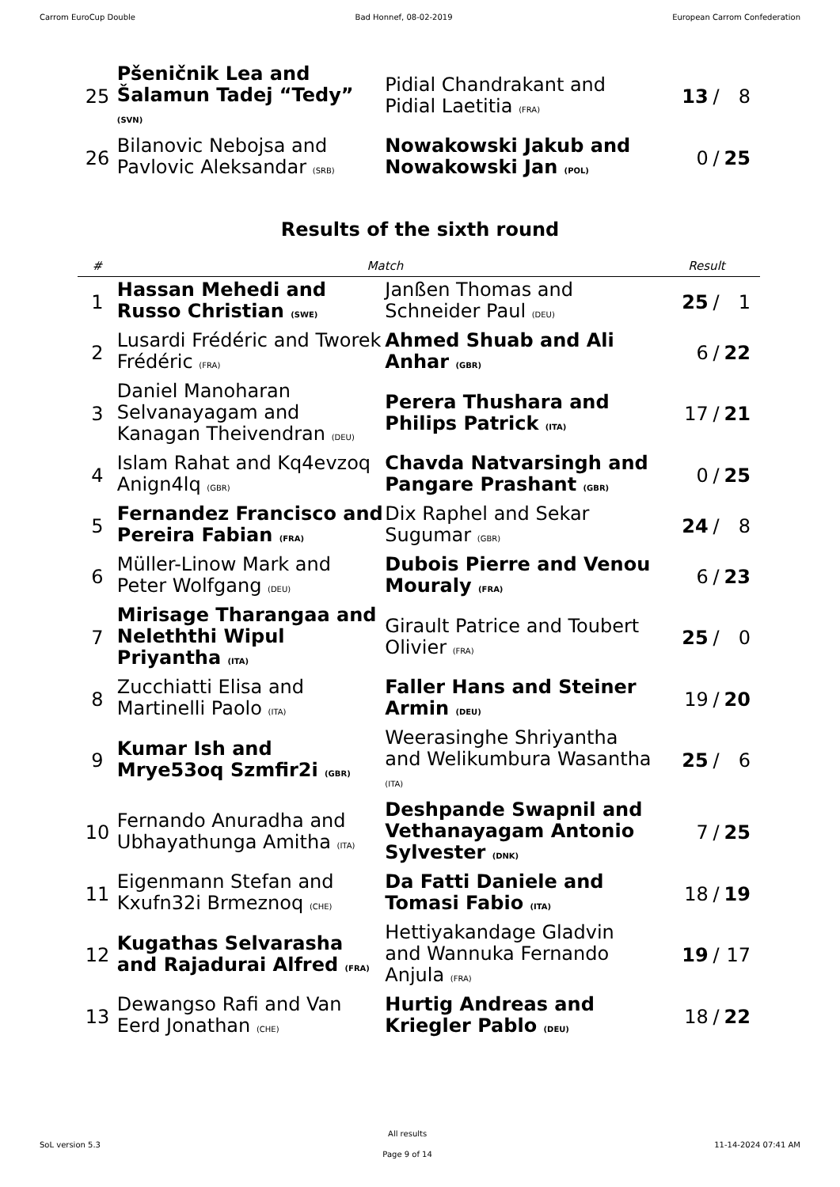Carrom EuroCup Double Bad Honnef, 08-02-2019 European Carrom Confederation
| 25 | Pšeničnik Lea and Šalamun Tadej “Tedy” (SVN) | Pidial Chandrakant and Pidial Laetitia (FRA) | 13 | / | 8 |
| 26 | Bilanovic Nebojsa and Pavlovic Aleksandar (SRB) | Nowakowski Jakub and Nowakowski Jan (POL) | 0 | / | 25 |
Results of the sixth round
| # | Match | | Result | | |
| --- | --- | --- | --- | --- | --- |
| 1 | Hassan Mehedi and Russo Christian (SWE) | Janßen Thomas and Schneider Paul (DEU) | 25 | / | 1 |
| 2 | Lusardi Frédéric and Tworek Frédéric (FRA) | Ahmed Shuab and Ali Anhar (GBR) | 6 | / | 22 |
| 3 | Daniel Manoharan Selvanayagam and Kanagan Theivendran (DEU) | Perera Thushara and Philips Patrick (ITA) | 17 | / | 21 |
| 4 | Islam Rahat and Kq4evzoq Anign4lq (GBR) | Chavda Natvarsingh and Pangare Prashant (GBR) | 0 | / | 25 |
| 5 | Fernandez Francisco and Pereira Fabian (FRA) | Dix Raphel and Sekar Sugumar (GBR) | 24 | / | 8 |
| 6 | Müller-Linow Mark and Peter Wolfgang (DEU) | Dubois Pierre and Venou Mouraly (FRA) | 6 | / | 23 |
| 7 | Mirisage Tharangaa and Neleththi Wipul Priyantha (ITA) | Girault Patrice and Toubert Olivier (FRA) | 25 | / | 0 |
| 8 | Zucchiatti Elisa and Martinelli Paolo (ITA) | Faller Hans and Steiner Armin (DEU) | 19 | / | 20 |
| 9 | Kumar Ish and Mrye53oq Szmfir2i (GBR) | Weerasinghe Shriyantha and Welikumbura Wasantha (ITA) | 25 | / | 6 |
| 10 | Fernando Anuradha and Ubhayathunga Amitha (ITA) | Deshpande Swapnil and Vethanayagam Antonio Sylvester (DNK) | 7 | / | 25 |
| 11 | Eigenmann Stefan and Kxufn32i Brmeznoq (CHE) | Da Fatti Daniele and Tomasi Fabio (ITA) | 18 | / | 19 |
| 12 | Kugathas Selvarasha and Rajadurai Alfred (FRA) | Hettiyakandage Gladvin and Wannuka Fernando Anjula (FRA) | 19 | / | 17 |
| 13 | Dewangso Rafi and Van Eerd Jonathan (CHE) | Hurtig Andreas and Kriegler Pablo (DEU) | 18 | / | 22 |
SoL version 5.3 All results
Page 9 of 14 11-14-2024 07:41 AM